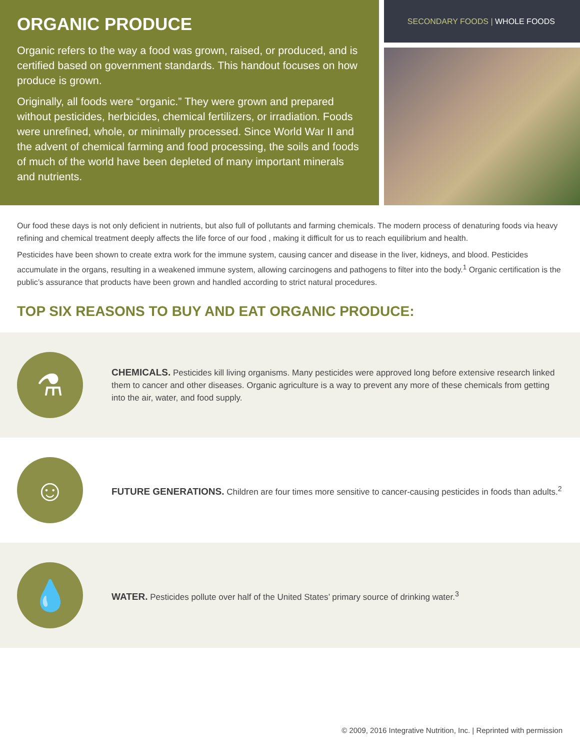ORGANIC PRODUCE
Organic refers to the way a food was grown, raised, or produced, and is certified based on government standards. This handout focuses on how produce is grown.
Originally, all foods were “organic.” They were grown and prepared without pesticides, herbicides, chemical fertilizers, or irradiation. Foods were unrefined, whole, or minimally processed. Since World War II and the advent of chemical farming and food processing, the soils and foods of much of the world have been depleted of many important minerals and nutrients.
SECONDARY FOODS | WHOLE FOODS
Our food these days is not only deficient in nutrients, but also full of pollutants and farming chemicals. The modern process of denaturing foods via heavy refining and chemical treatment deeply affects the life force of our food , making it difficult for us to reach equilibrium and health.
Pesticides have been shown to create extra work for the immune system, causing cancer and disease in the liver, kidneys, and blood. Pesticides accumulate in the organs, resulting in a weakened immune system, allowing carcinogens and pathogens to filter into the body.<sup>1</sup> Organic certification is the public’s assurance that products have been grown and handled according to strict natural procedures.
TOP SIX REASONS TO BUY AND EAT ORGANIC PRODUCE:
⚗
CHEMICALS. Pesticides kill living organisms. Many pesticides were approved long before extensive research linked them to cancer and other diseases. Organic agriculture is a way to prevent any more of these chemicals from getting into the air, water, and food supply.
☺
FUTURE GENERATIONS. Children are four times more sensitive to cancer-causing pesticides in foods than adults.<sup>2</sup>
💧
WATER. Pesticides pollute over half of the United States’ primary source of drinking water.<sup>3</sup>
© 2009, 2016 Integrative Nutrition, Inc. | Reprinted with permission